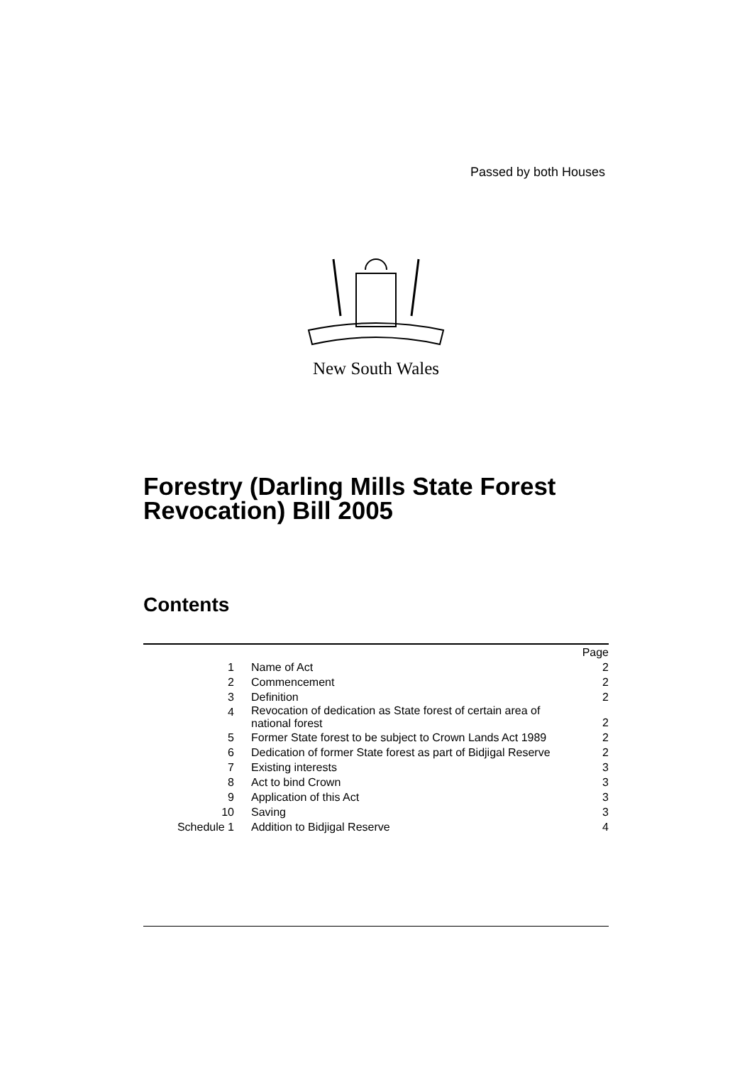Passed by both Houses
New South Wales
Forestry (Darling Mills State Forest
Revocation) Bill 2005
Contents
| | | Page |
| 1 | Name of Act | 2 |
| 2 | Commencement | 2 |
| 3 | Definition | 2 |
| 4 | Revocation of dedication as State forest of certain area of national forest | 2 |
| 5 | Former State forest to be subject to Crown Lands Act 1989 | 2 |
| 6 | Dedication of former State forest as part of Bidjigal Reserve | 2 |
| 7 | Existing interests | 3 |
| 8 | Act to bind Crown | 3 |
| 9 | Application of this Act | 3 |
| 10 | Saving | 3 |
| Schedule 1 | Addition to Bidjigal Reserve | 4 |